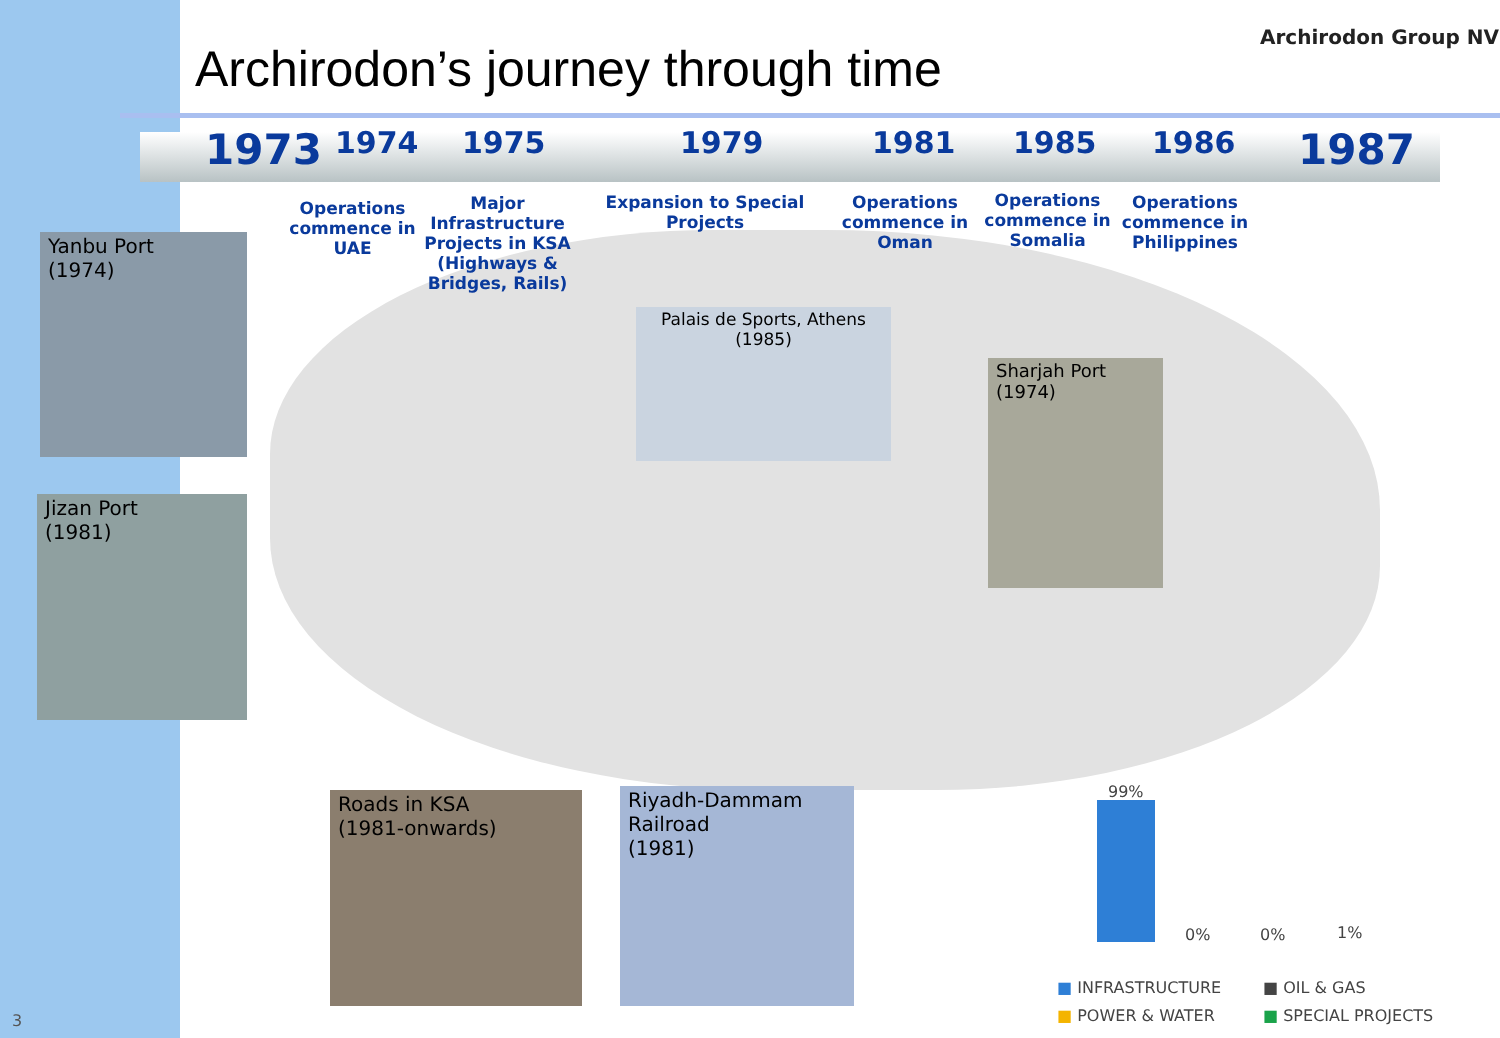Archirodon’s journey through time
Archirodon Group NV
1973 1974 1975 1979 1981 1985 1986 1987
Operations commence in UAE
Major Infrastructure Projects in KSA (Highways & Bridges, Rails)
Expansion to Special Projects
Operations commence in Oman
Operations commence in Somalia
Operations commence in Philippines
Yanbu Port
(1974)
Jizan Port
(1981)
Palais de Sports, Athens
(1985)
Sharjah Port
(1974)
Roads in KSA
(1981-onwards)
Riyadh-Dammam
Railroad
(1981)
99%
0% 0% 1%
■ INFRASTRUCTURE ■ OIL & GAS
■ POWER & WATER ■ SPECIAL PROJECTS
3